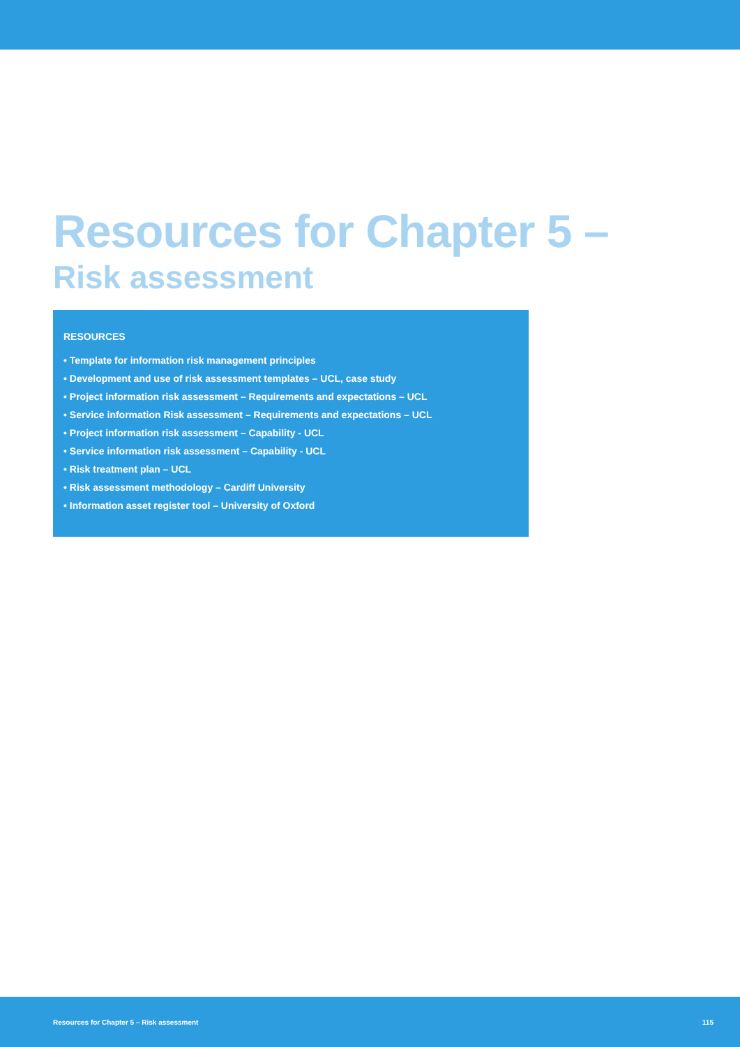Resources for Chapter 5 –
Risk assessment
RESOURCES
• Template for information risk management principles
• Development and use of risk assessment templates – UCL, case study
• Project information risk assessment – Requirements and expectations – UCL
• Service information Risk assessment – Requirements and expectations – UCL
• Project information risk assessment – Capability - UCL
• Service information risk assessment – Capability - UCL
• Risk treatment plan – UCL
• Risk assessment methodology – Cardiff University
• Information asset register tool – University of Oxford
Resources for Chapter 5 – Risk assessment 115